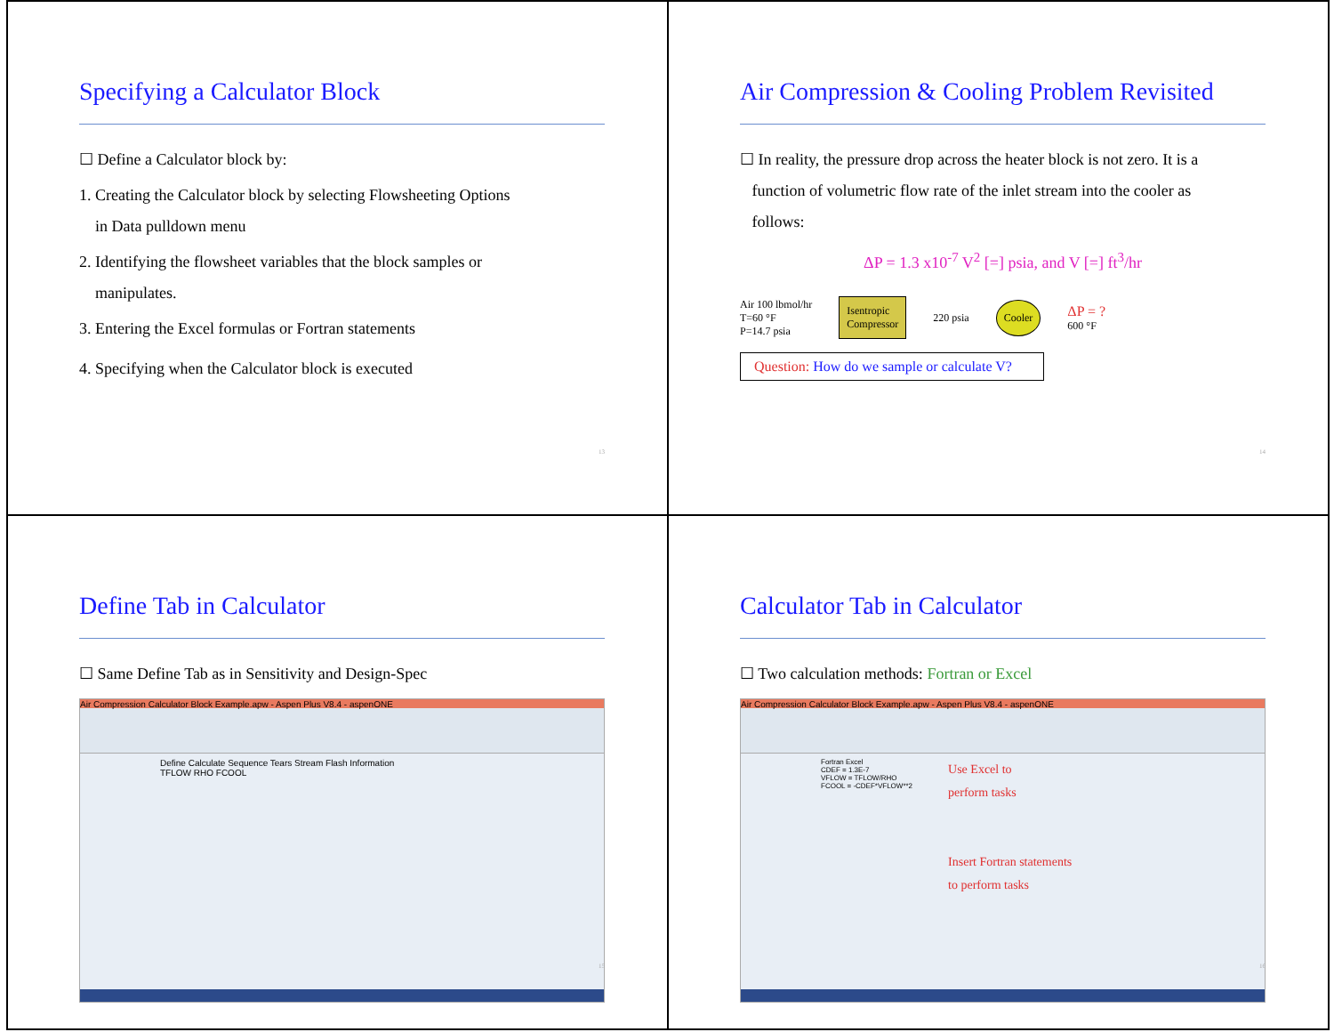Specifying a Calculator Block
☐ Define a Calculator block by:
1. Creating the Calculator block by selecting Flowsheeting Options
in Data pulldown menu
2. Identifying the flowsheet variables that the block samples or
manipulates.
3. Entering the Excel formulas or Fortran statements
4. Specifying when the Calculator block is executed
13
Air Compression & Cooling Problem Revisited
☐ In reality, the pressure drop across the heater block is not zero. It is a
function of volumetric flow rate of the inlet stream into the cooler as
follows:
ΔP = 1.3 x10<sup>-7</sup> V<sup>2</sup> [=] psia, and V [=] ft<sup>3</sup>/hr
Air 100 lbmol/hr
T=60 °F
P=14.7 psia
Isentropic
Compressor
220 psia
Cooler
ΔP = ?
600 °F
Question: How do we sample or calculate V?
14
Define Tab in Calculator
☐ Same Define Tab as in Sensitivity and Design-Spec
Air Compression Calculator Block Example.apw - Aspen Plus V8.4 - aspenONE
Define Calculate Sequence Tears Stream Flash Information
TFLOW RHO FCOOL
15
Calculator Tab in Calculator
☐ Two calculation methods: Fortran or Excel
Air Compression Calculator Block Example.apw - Aspen Plus V8.4 - aspenONE
Fortran Excel
CDEF = 1.3E-7
VFLOW = TFLOW/RHO
FCOOL = -CDEF*VFLOW**2
Use Excel to
perform tasks
Insert Fortran statements
to perform tasks
16